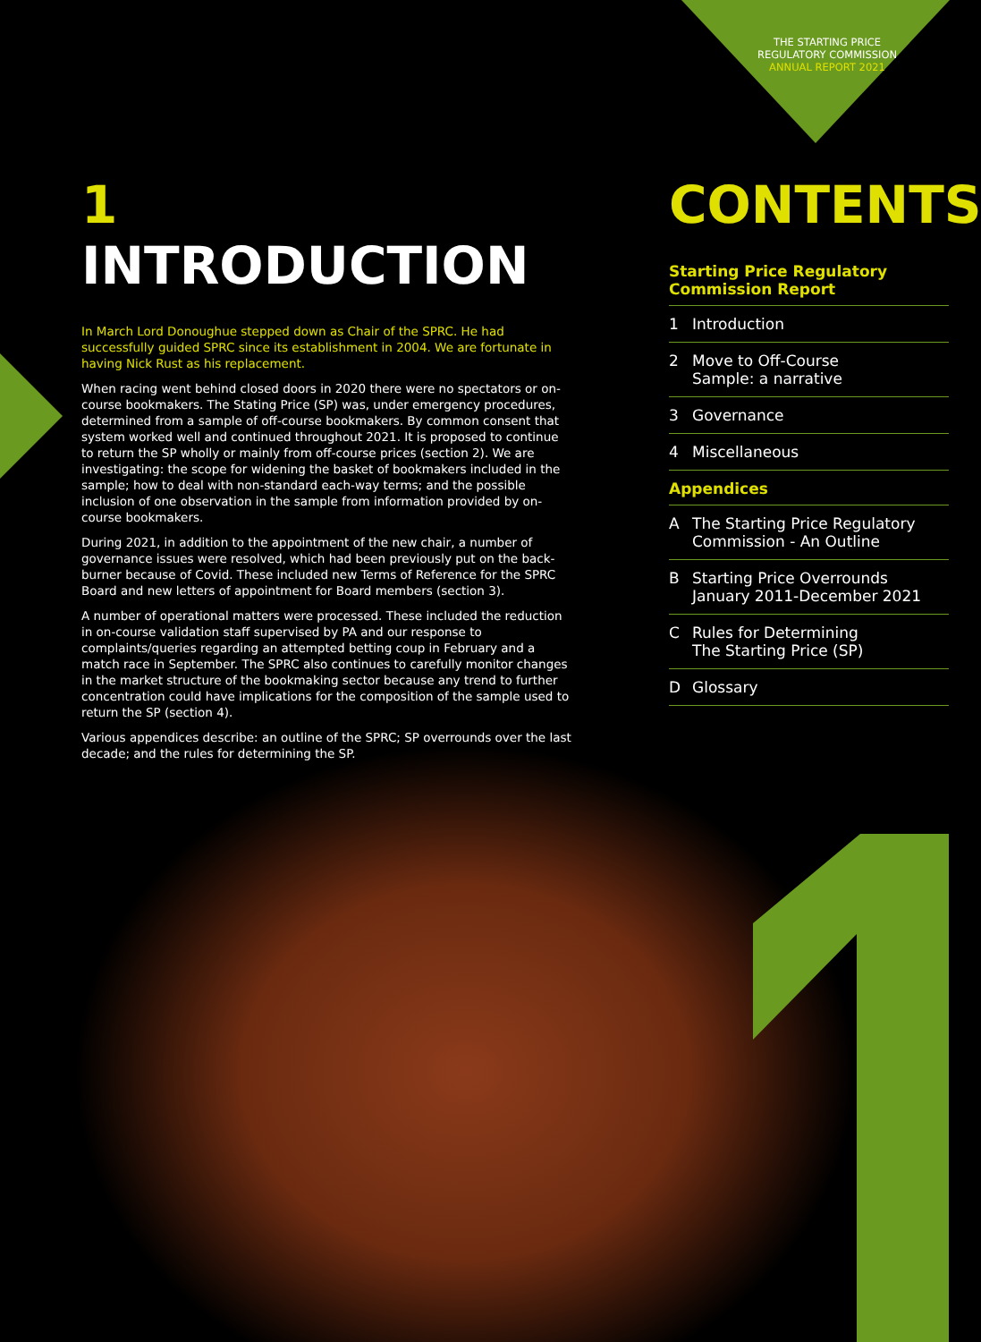THE STARTING PRICE
REGULATORY COMMISSION
ANNUAL REPORT 2021
1 INTRODUCTION
In March Lord Donoughue stepped down as Chair of the SPRC. He had successfully guided SPRC since its establishment in 2004. We are fortunate in having Nick Rust as his replacement.
When racing went behind closed doors in 2020 there were no spectators or on-course bookmakers. The Stating Price (SP) was, under emergency procedures, determined from a sample of off-course bookmakers. By common consent that system worked well and continued throughout 2021. It is proposed to continue to return the SP wholly or mainly from off-course prices (section 2). We are investigating: the scope for widening the basket of bookmakers included in the sample; how to deal with non-standard each-way terms; and the possible inclusion of one observation in the sample from information provided by on-course bookmakers.
During 2021, in addition to the appointment of the new chair, a number of governance issues were resolved, which had been previously put on the back-burner because of Covid. These included new Terms of Reference for the SPRC Board and new letters of appointment for Board members (section 3).
A number of operational matters were processed. These included the reduction in on-course validation staff supervised by PA and our response to complaints/queries regarding an attempted betting coup in February and a match race in September. The SPRC also continues to carefully monitor changes in the market structure of the bookmaking sector because any trend to further concentration could have implications for the composition of the sample used to return the SP (section 4).
Various appendices describe: an outline of the SPRC; SP overrounds over the last decade; and the rules for determining the SP.
CONTENTS
Starting Price Regulatory
Commission Report
1 Introduction
2 Move to Off-Course
Sample: a narrative
3 Governance
4 Miscellaneous
Appendices
A The Starting Price Regulatory
Commission - An Outline
B Starting Price Overrounds
January 2011-December 2021
C Rules for Determining
The Starting Price (SP)
D Glossary